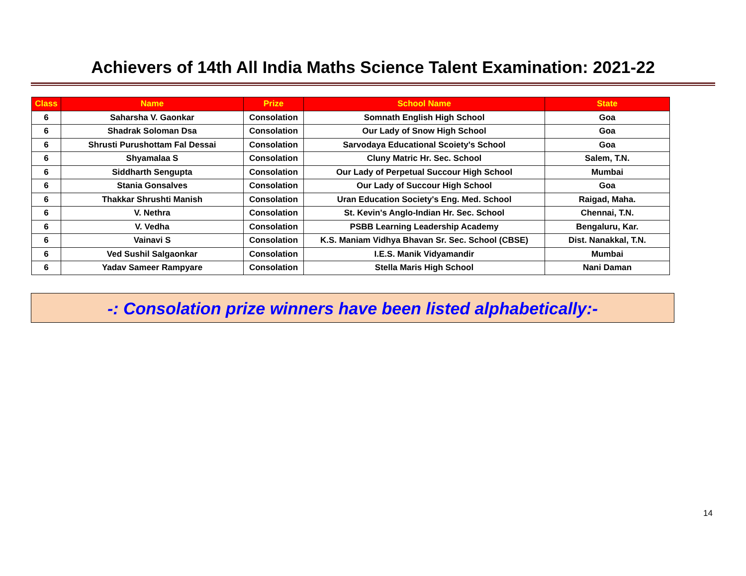Achievers of 14th All India Maths Science Talent Examination: 2021-22
| Class | Name | Prize | School Name | State |
| --- | --- | --- | --- | --- |
| 6 | Saharsha V. Gaonkar | Consolation | Somnath English High School | Goa |
| 6 | Shadrak Soloman Dsa | Consolation | Our Lady of Snow High School | Goa |
| 6 | Shrusti Purushottam Fal Dessai | Consolation | Sarvodaya Educational Scoiety's School | Goa |
| 6 | Shyamalaa S | Consolation | Cluny Matric Hr. Sec. School | Salem, T.N. |
| 6 | Siddharth Sengupta | Consolation | Our Lady of Perpetual Succour High School | Mumbai |
| 6 | Stania Gonsalves | Consolation | Our Lady of Succour High School | Goa |
| 6 | Thakkar Shrushti Manish | Consolation | Uran Education Society's Eng. Med. School | Raigad, Maha. |
| 6 | V. Nethra | Consolation | St. Kevin's Anglo-Indian Hr. Sec. School | Chennai, T.N. |
| 6 | V. Vedha | Consolation | PSBB Learning Leadership Academy | Bengaluru, Kar. |
| 6 | Vainavi S | Consolation | K.S. Maniam Vidhya Bhavan Sr. Sec. School (CBSE) | Dist. Nanakkal, T.N. |
| 6 | Ved Sushil Salgaonkar | Consolation | I.E.S. Manik Vidyamandir | Mumbai |
| 6 | Yadav Sameer Rampyare | Consolation | Stella Maris High School | Nani Daman |
-: Consolation prize winners have been listed alphabetically:-
14